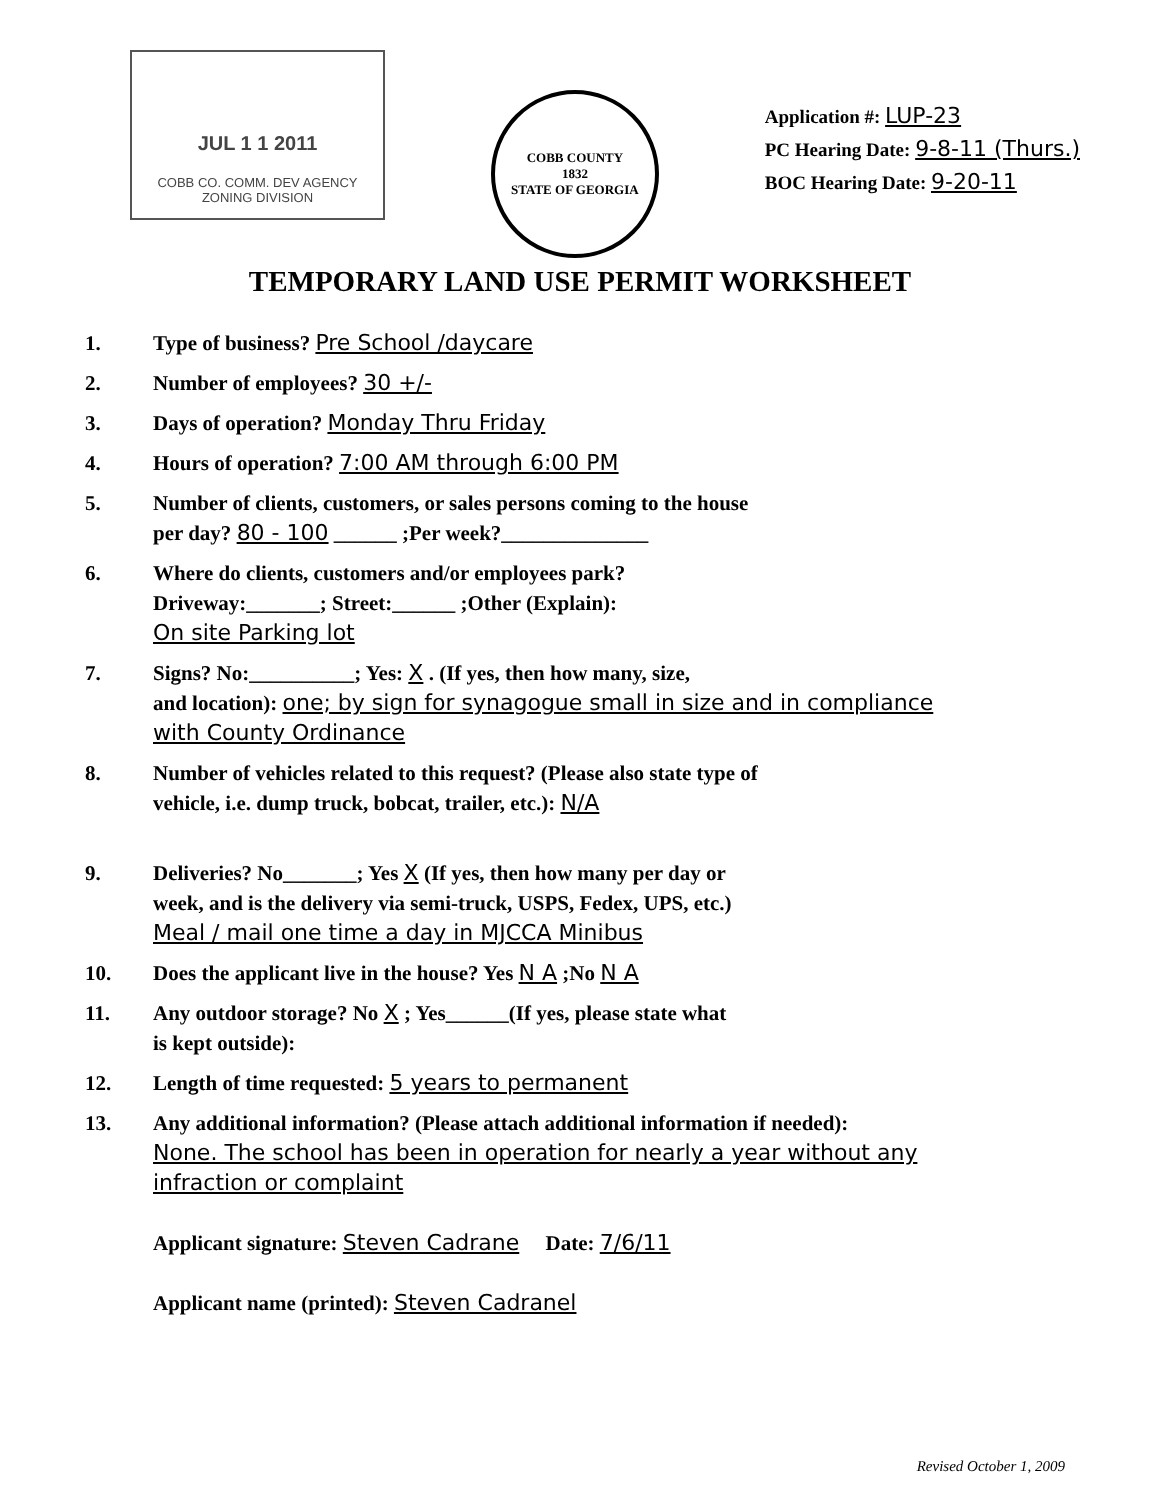JUL 1 1 2011
COBB CO. COMM. DEV AGENCY
ZONING DIVISION
COBB COUNTY
1832
STATE OF GEORGIA
Application #: LUP-23
PC Hearing Date: 9-8-11 (Thurs.)
BOC Hearing Date: 9-20-11
TEMPORARY LAND USE PERMIT WORKSHEET
1. Type of business? Pre School /daycare
2. Number of employees? 30 +/-
3. Days of operation? Monday Thru Friday
4. Hours of operation? 7:00 AM through 6:00 PM
5. Number of clients, customers, or sales persons coming to the house
per day? 80 - 100 ______ ;Per week?______________
6. Where do clients, customers and/or employees park?
Driveway:_______; Street:______ ;Other (Explain):
On site Parking lot
7. Signs? No:__________; Yes: X . (If yes, then how many, size,
and location): one; by sign for synagogue small in size and in compliance with County Ordinance
8. Number of vehicles related to this request? (Please also state type of
vehicle, i.e. dump truck, bobcat, trailer, etc.): N/A
9. Deliveries? No_______; Yes X (If yes, then how many per day or
week, and is the delivery via semi-truck, USPS, Fedex, UPS, etc.)
Meal / mail one time a day in MJCCA Minibus
10. Does the applicant live in the house? Yes N A ;No N A
11. Any outdoor storage? No X ; Yes______(If yes, please state what
is kept outside):
12. Length of time requested: 5 years to permanent
13. Any additional information? (Please attach additional information if needed):
None. The school has been in operation for nearly a year without any infraction or complaint
Applicant signature: Steven Cadrane Date: 7/6/11
Applicant name (printed): Steven Cadranel
Revised October 1, 2009